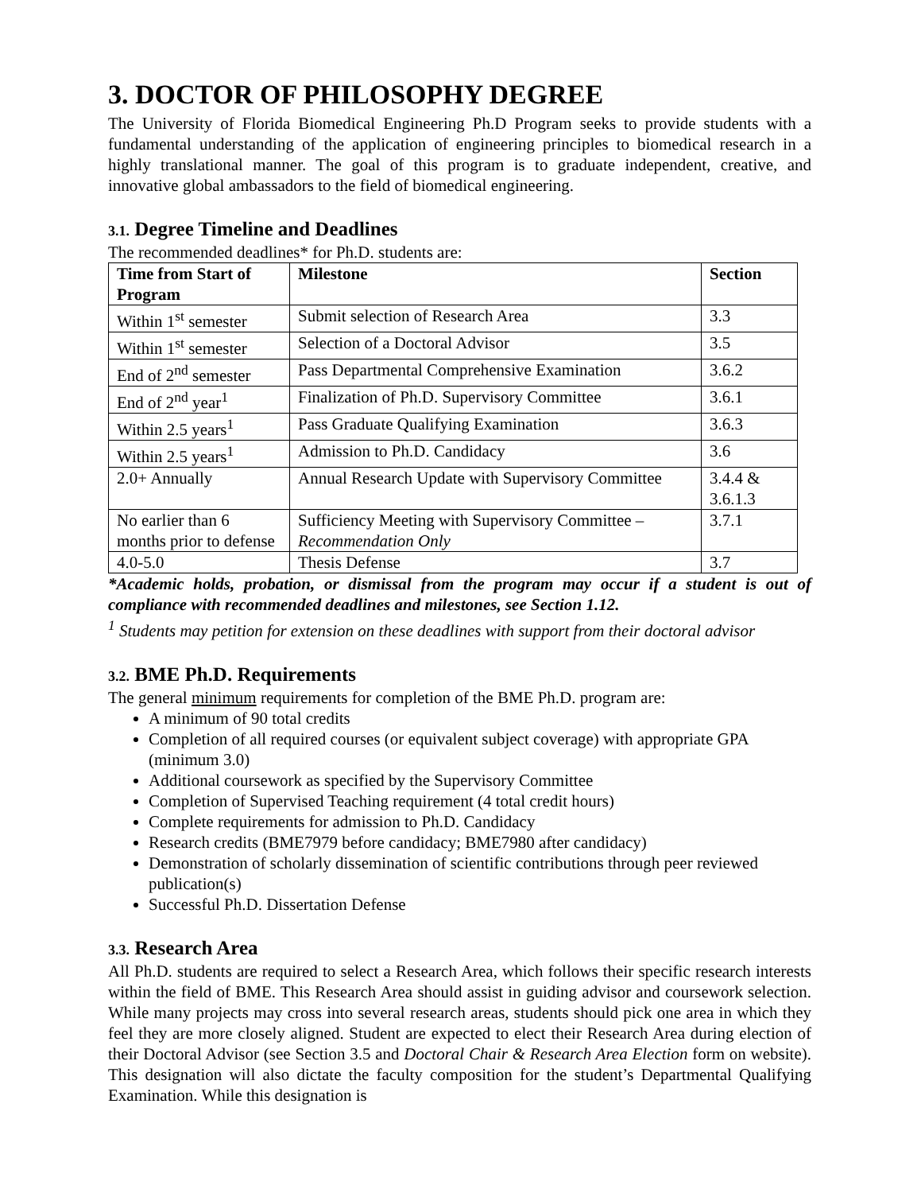3. DOCTOR OF PHILOSOPHY DEGREE
The University of Florida Biomedical Engineering Ph.D Program seeks to provide students with a fundamental understanding of the application of engineering principles to biomedical research in a highly translational manner. The goal of this program is to graduate independent, creative, and innovative global ambassadors to the field of biomedical engineering.
3.1. Degree Timeline and Deadlines
The recommended deadlines* for Ph.D. students are:
| Time from Start of Program | Milestone | Section |
| --- | --- | --- |
| Within 1<sup>st</sup> semester | Submit selection of Research Area | 3.3 |
| Within 1<sup>st</sup> semester | Selection of a Doctoral Advisor | 3.5 |
| End of 2<sup>nd</sup> semester | Pass Departmental Comprehensive Examination | 3.6.2 |
| End of 2<sup>nd</sup> year<sup>1</sup> | Finalization of Ph.D. Supervisory Committee | 3.6.1 |
| Within 2.5 years<sup>1</sup> | Pass Graduate Qualifying Examination | 3.6.3 |
| Within 2.5 years<sup>1</sup> | Admission to Ph.D. Candidacy | 3.6 |
| 2.0+ Annually | Annual Research Update with Supervisory Committee | 3.4.4 & 3.6.1.3 |
| No earlier than 6 months prior to defense | Sufficiency Meeting with Supervisory Committee – Recommendation Only | 3.7.1 |
| 4.0-5.0 | Thesis Defense | 3.7 |
*Academic holds, probation, or dismissal from the program may occur if a student is out of compliance with recommended deadlines and milestones, see Section 1.12.
<sup>1</sup> Students may petition for extension on these deadlines with support from their doctoral advisor
3.2. BME Ph.D. Requirements
The general minimum requirements for completion of the BME Ph.D. program are:
A minimum of 90 total credits
Completion of all required courses (or equivalent subject coverage) with appropriate GPA (minimum 3.0)
Additional coursework as specified by the Supervisory Committee
Completion of Supervised Teaching requirement (4 total credit hours)
Complete requirements for admission to Ph.D. Candidacy
Research credits (BME7979 before candidacy; BME7980 after candidacy)
Demonstration of scholarly dissemination of scientific contributions through peer reviewed publication(s)
Successful Ph.D. Dissertation Defense
3.3. Research Area
All Ph.D. students are required to select a Research Area, which follows their specific research interests within the field of BME. This Research Area should assist in guiding advisor and coursework selection. While many projects may cross into several research areas, students should pick one area in which they feel they are more closely aligned. Student are expected to elect their Research Area during election of their Doctoral Advisor (see Section 3.5 and Doctoral Chair & Research Area Election form on website). This designation will also dictate the faculty composition for the student’s Departmental Qualifying Examination. While this designation is